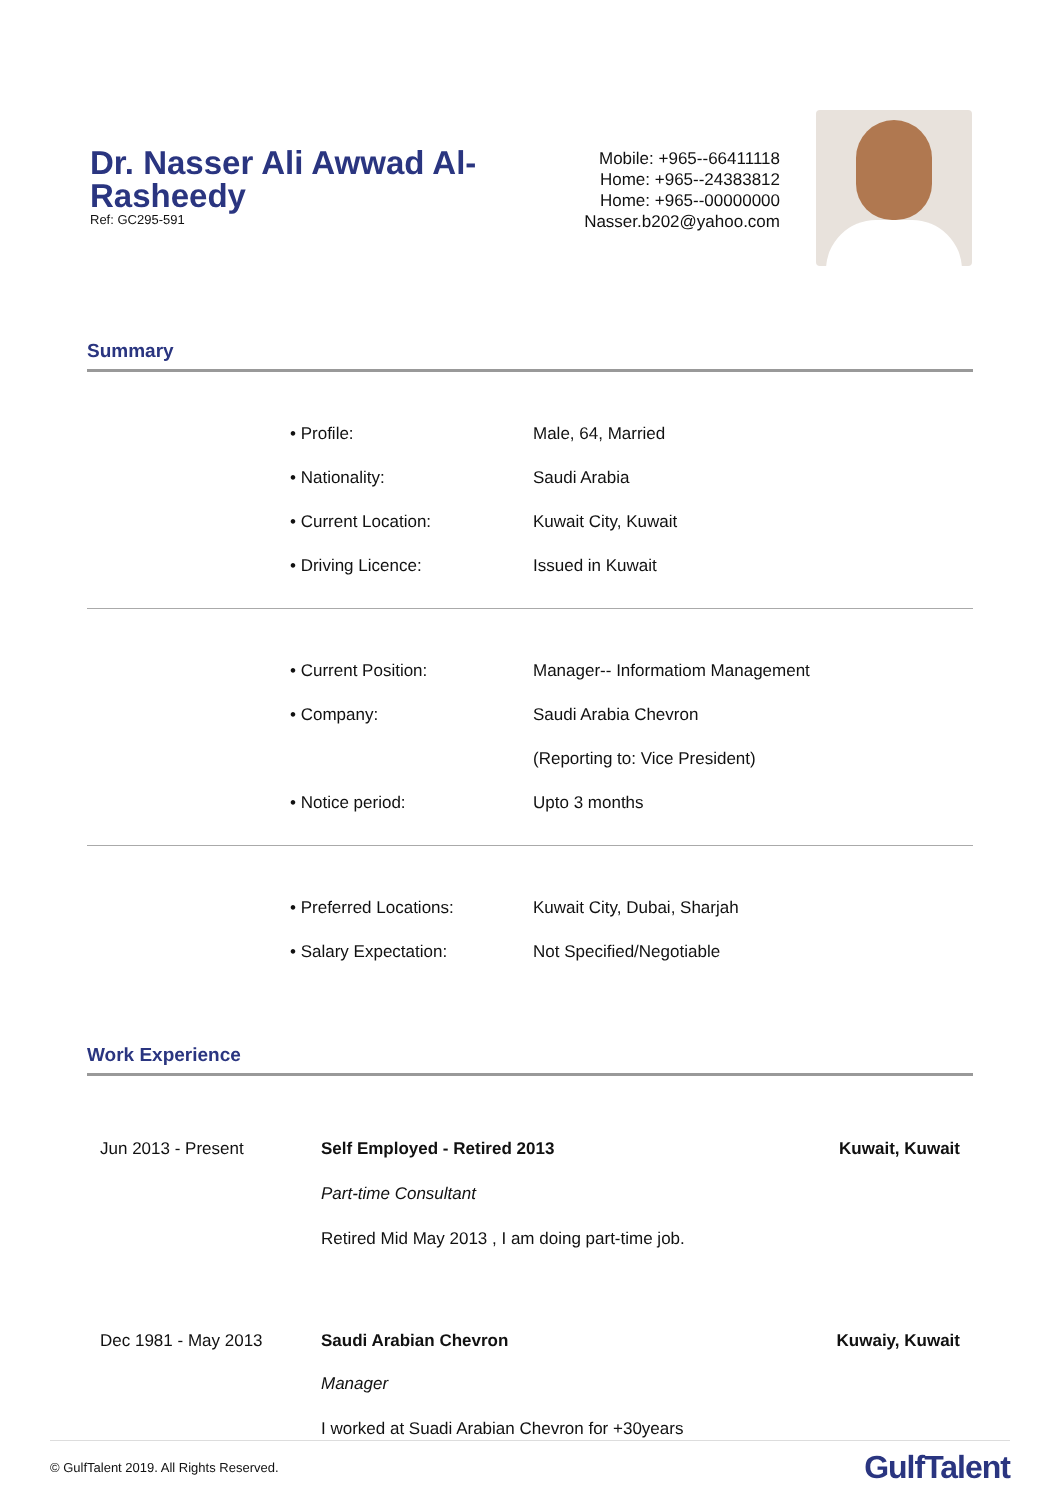Dr. Nasser Ali Awwad Al-Rasheedy
Ref: GC295-591
Mobile: +965--66411118
Home: +965--24383812
Home: +965--00000000
Nasser.b202@yahoo.com
Summary
| • Profile: | Male, 64, Married |
| • Nationality: | Saudi Arabia |
| • Current Location: | Kuwait City, Kuwait |
| • Driving Licence: | Issued in Kuwait |
| • Current Position: | Manager-- Informatiom Management |
| • Company: | Saudi Arabia Chevron |
| | (Reporting to: Vice President) |
| • Notice period: | Upto 3 months |
| • Preferred Locations: | Kuwait City, Dubai, Sharjah |
| • Salary Expectation: | Not Specified/Negotiable |
Work Experience
| Jun 2013 - Present | Self Employed - Retired 2013 | Kuwait, Kuwait |
| | Part-time Consultant | |
| | Retired Mid May 2013 , I am doing part-time job. | |
| Dec 1981 - May 2013 | Saudi Arabian Chevron | Kuwaiy, Kuwait |
| | Manager | |
| | I worked at Suadi Arabian Chevron for +30years | |
© GulfTalent 2019. All Rights Reserved.
GulfTalent